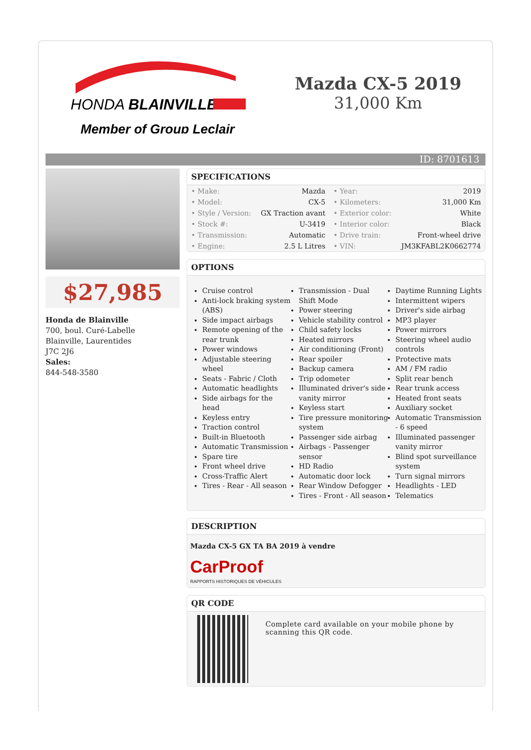HONDA BLAINVILLE
Member of Group Leclair
Mazda CX-5 2019
31,000 Km
ID: 8701613
$27,985
Honda de Blainville
700, boul. Curé-Labelle
Blainville, Laurentides
J7C 2J6
Sales:
844-548-3580
SPECIFICATIONS
| • Make: | Mazda | • Year: | 2019 |
| • Model: | CX-5 | • Kilometers: | 31,000 Km |
| • Style / Version: | GX Traction avant | • Exterior color: | White |
| • Stock #: | U-3419 | • Interior color: | Black |
| • Transmission: | Automatic | • Drive train: | Front-wheel drive |
| • Engine: | 2.5 L Litres | • VIN: | JM3KFABL2K0662774 |
OPTIONS
Cruise control
Anti-lock braking system (ABS)
Side impact airbags
Remote opening of the rear trunk
Power windows
Adjustable steering wheel
Seats - Fabric / Cloth
Automatic headlights
Side airbags for the head
Keyless entry
Traction control
Built-in Bluetooth
Automatic Transmission
Spare tire
Front wheel drive
Cross-Traffic Alert
Tires - Rear - All season
Transmission - Dual Shift Mode
Power steering
Vehicle stability control
Child safety locks
Heated mirrors
Air conditioning (Front)
Rear spoiler
Backup camera
Trip odometer
Illuminated driver's side vanity mirror
Keyless start
Tire pressure monitoring system
Passenger side airbag
Airbags - Passenger sensor
HD Radio
Automatic door lock
Rear Window Defogger
Tires - Front - All season
Daytime Running Lights
Intermittent wipers
Driver's side airbag
MP3 player
Power mirrors
Steering wheel audio controls
Protective mats
AM / FM radio
Split rear bench
Rear trunk access
Heated front seats
Auxiliary socket
Automatic Transmission - 6 speed
Illuminated passenger vanity mirror
Blind spot surveillance system
Turn signal mirrors
Headlights - LED
Telematics
DESCRIPTION
Mazda CX-5 GX TA BA 2019 à vendre
CarProof
RAPPORTS HISTORIQUES DE VÉHICULES
QR CODE
Complete card available on your mobile phone by scanning this QR code.